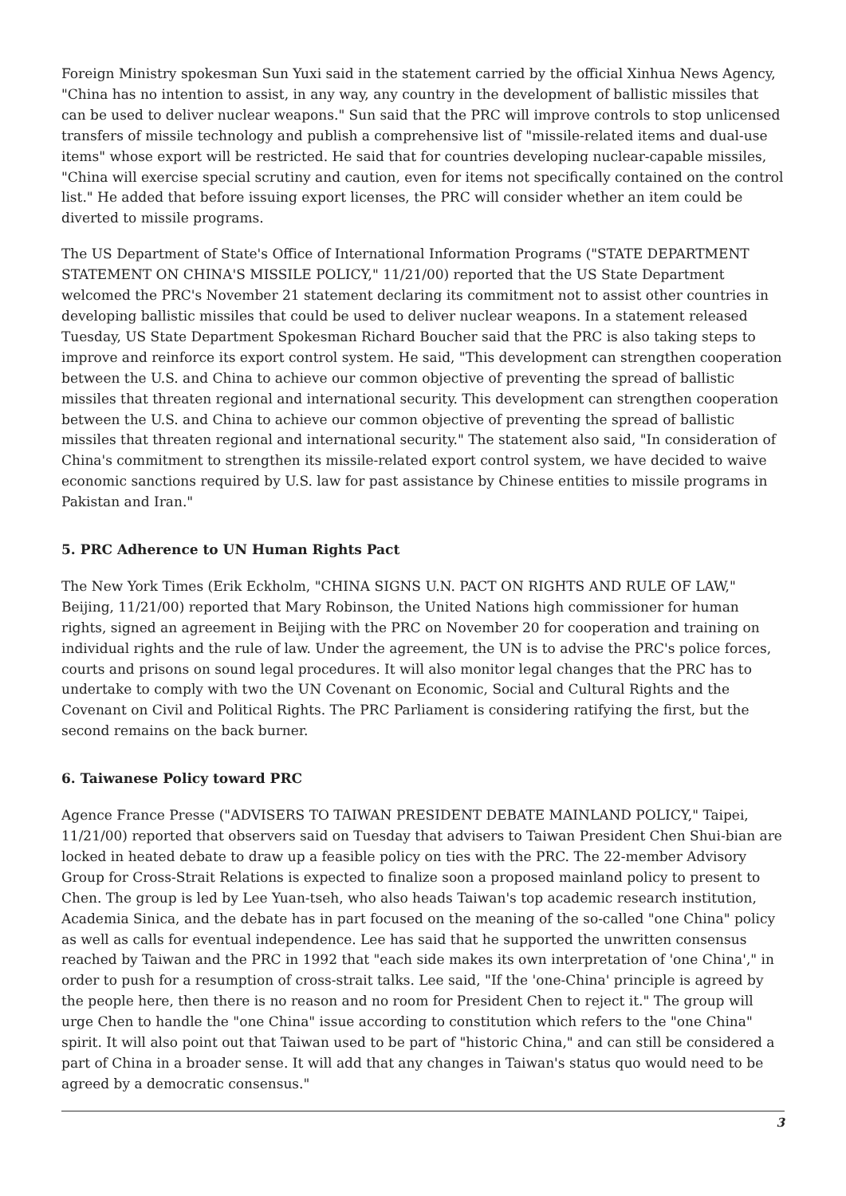Foreign Ministry spokesman Sun Yuxi said in the statement carried by the official Xinhua News Agency, "China has no intention to assist, in any way, any country in the development of ballistic missiles that can be used to deliver nuclear weapons." Sun said that the PRC will improve controls to stop unlicensed transfers of missile technology and publish a comprehensive list of "missile-related items and dual-use items" whose export will be restricted. He said that for countries developing nuclear-capable missiles, "China will exercise special scrutiny and caution, even for items not specifically contained on the control list." He added that before issuing export licenses, the PRC will consider whether an item could be diverted to missile programs.
The US Department of State's Office of International Information Programs ("STATE DEPARTMENT STATEMENT ON CHINA'S MISSILE POLICY," 11/21/00) reported that the US State Department welcomed the PRC's November 21 statement declaring its commitment not to assist other countries in developing ballistic missiles that could be used to deliver nuclear weapons. In a statement released Tuesday, US State Department Spokesman Richard Boucher said that the PRC is also taking steps to improve and reinforce its export control system. He said, "This development can strengthen cooperation between the U.S. and China to achieve our common objective of preventing the spread of ballistic missiles that threaten regional and international security. This development can strengthen cooperation between the U.S. and China to achieve our common objective of preventing the spread of ballistic missiles that threaten regional and international security." The statement also said, "In consideration of China's commitment to strengthen its missile-related export control system, we have decided to waive economic sanctions required by U.S. law for past assistance by Chinese entities to missile programs in Pakistan and Iran."
5. PRC Adherence to UN Human Rights Pact
The New York Times (Erik Eckholm, "CHINA SIGNS U.N. PACT ON RIGHTS AND RULE OF LAW," Beijing, 11/21/00) reported that Mary Robinson, the United Nations high commissioner for human rights, signed an agreement in Beijing with the PRC on November 20 for cooperation and training on individual rights and the rule of law. Under the agreement, the UN is to advise the PRC's police forces, courts and prisons on sound legal procedures. It will also monitor legal changes that the PRC has to undertake to comply with two the UN Covenant on Economic, Social and Cultural Rights and the Covenant on Civil and Political Rights. The PRC Parliament is considering ratifying the first, but the second remains on the back burner.
6. Taiwanese Policy toward PRC
Agence France Presse ("ADVISERS TO TAIWAN PRESIDENT DEBATE MAINLAND POLICY," Taipei, 11/21/00) reported that observers said on Tuesday that advisers to Taiwan President Chen Shui-bian are locked in heated debate to draw up a feasible policy on ties with the PRC. The 22-member Advisory Group for Cross-Strait Relations is expected to finalize soon a proposed mainland policy to present to Chen. The group is led by Lee Yuan-tseh, who also heads Taiwan's top academic research institution, Academia Sinica, and the debate has in part focused on the meaning of the so-called "one China" policy as well as calls for eventual independence. Lee has said that he supported the unwritten consensus reached by Taiwan and the PRC in 1992 that "each side makes its own interpretation of 'one China'," in order to push for a resumption of cross-strait talks. Lee said, "If the 'one-China' principle is agreed by the people here, then there is no reason and no room for President Chen to reject it." The group will urge Chen to handle the "one China" issue according to constitution which refers to the "one China" spirit. It will also point out that Taiwan used to be part of "historic China," and can still be considered a part of China in a broader sense. It will add that any changes in Taiwan's status quo would need to be agreed by a democratic consensus."
3